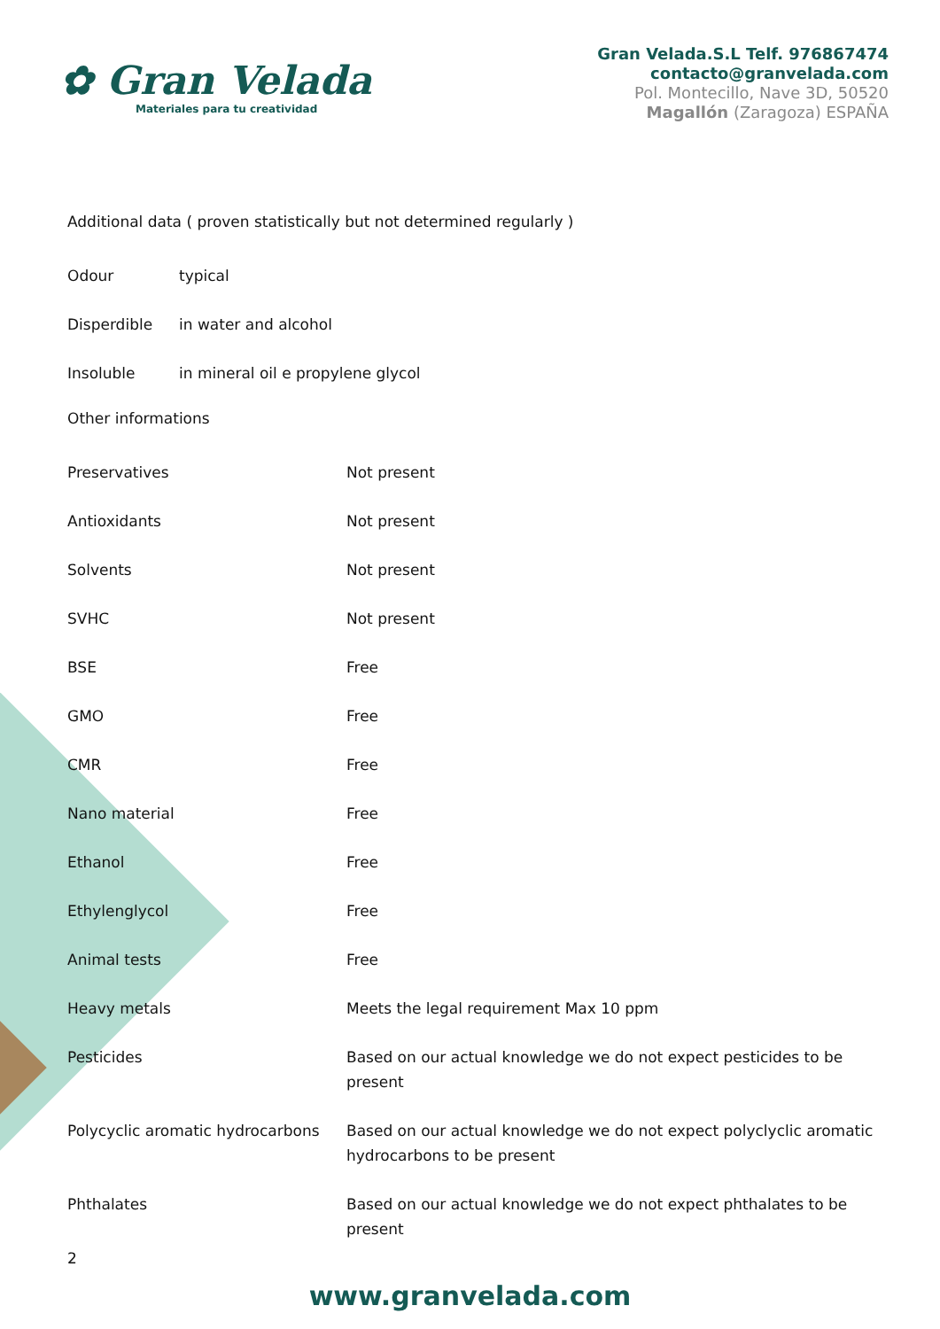✿ Gran Velada
Materiales para tu creatividad
Gran Velada.S.L Telf. 976867474
contacto@granvelada.com
Pol. Montecillo, Nave 3D, 50520
Magallón (Zaragoza) ESPAÑA
Additional data ( proven statistically but not determined regularly )
| Odour | typical |
| Disperdible | in water and alcohol |
| Insoluble | in mineral oil e propylene glycol |
Other informations
| Preservatives | Not present |
| Antioxidants | Not present |
| Solvents | Not present |
| SVHC | Not present |
| BSE | Free |
| GMO | Free |
| CMR | Free |
| Nano material | Free |
| Ethanol | Free |
| Ethylenglycol | Free |
| Animal tests | Free |
| Heavy metals | Meets the legal requirement Max 10 ppm |
| Pesticides | Based on our actual knowledge we do not expect pesticides to be present |
| Polycyclic aromatic hydrocarbons | Based on our actual knowledge we do not expect polyclyclic aromatic hydrocarbons to be present |
| Phthalates | Based on our actual knowledge we do not expect phthalates to be present |
2
www.granvelada.com